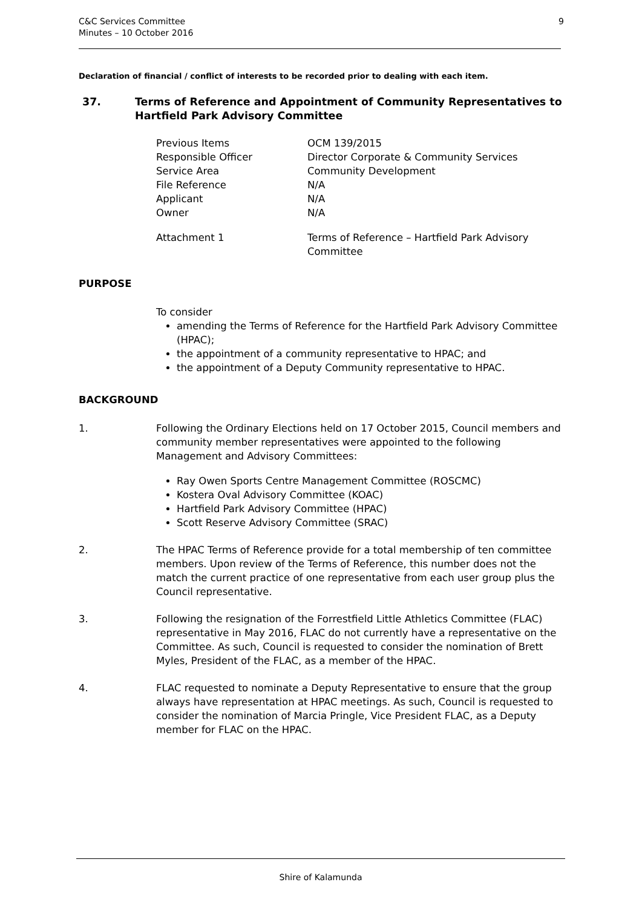C&C Services Committee
Minutes – 10 October 2016
9
Declaration of financial / conflict of interests to be recorded prior to dealing with each item.
37. Terms of Reference and Appointment of Community Representatives to Hartfield Park Advisory Committee
Previous Items OCM 139/2015
Responsible Officer Director Corporate & Community Services
Service Area Community Development
File Reference N/A
Applicant N/A
Owner N/A
Attachment 1 Terms of Reference – Hartfield Park Advisory Committee
PURPOSE
To consider
amending the Terms of Reference for the Hartfield Park Advisory Committee (HPAC);
the appointment of a community representative to HPAC; and
the appointment of a Deputy Community representative to HPAC.
BACKGROUND
1. Following the Ordinary Elections held on 17 October 2015, Council members and community member representatives were appointed to the following Management and Advisory Committees:
Ray Owen Sports Centre Management Committee (ROSCMC)
Kostera Oval Advisory Committee (KOAC)
Hartfield Park Advisory Committee (HPAC)
Scott Reserve Advisory Committee (SRAC)
2. The HPAC Terms of Reference provide for a total membership of ten committee members. Upon review of the Terms of Reference, this number does not the match the current practice of one representative from each user group plus the Council representative.
3. Following the resignation of the Forrestfield Little Athletics Committee (FLAC) representative in May 2016, FLAC do not currently have a representative on the Committee. As such, Council is requested to consider the nomination of Brett Myles, President of the FLAC, as a member of the HPAC.
4. FLAC requested to nominate a Deputy Representative to ensure that the group always have representation at HPAC meetings. As such, Council is requested to consider the nomination of Marcia Pringle, Vice President FLAC, as a Deputy member for FLAC on the HPAC.
Shire of Kalamunda